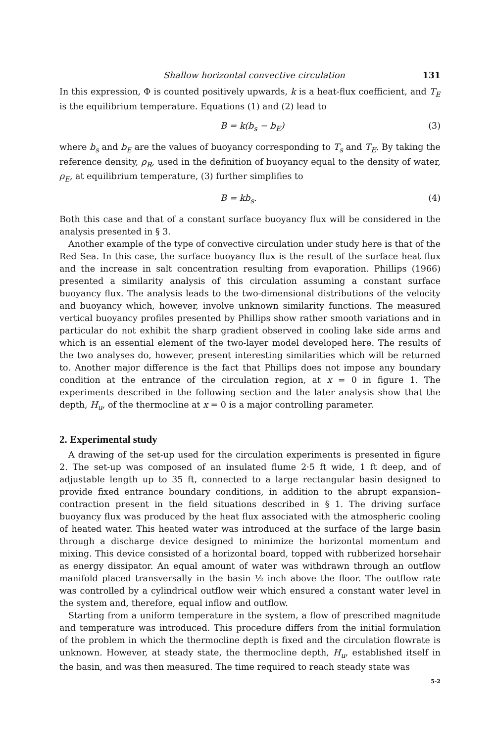Shallow horizontal convective circulation 131
In this expression, Φ is counted positively upwards, k is a heat-flux coefficient, and T<sub>E</sub> is the equilibrium temperature. Equations (1) and (2) lead to
B = k(b<sub>s</sub> − b<sub>E</sub>) (3)
where b<sub>s</sub> and b<sub>E</sub> are the values of buoyancy corresponding to T<sub>s</sub> and T<sub>E</sub>. By taking the reference density, ρ<sub>R</sub>, used in the definition of buoyancy equal to the density of water, ρ<sub>E</sub>, at equilibrium temperature, (3) further simplifies to
B = kb<sub>s</sub>. (4)
Both this case and that of a constant surface buoyancy flux will be considered in the analysis presented in § 3.
Another example of the type of convective circulation under study here is that of the Red Sea. In this case, the surface buoyancy flux is the result of the surface heat flux and the increase in salt concentration resulting from evaporation. Phillips (1966) presented a similarity analysis of this circulation assuming a constant surface buoyancy flux. The analysis leads to the two-dimensional distributions of the velocity and buoyancy which, however, involve unknown similarity functions. The measured vertical buoyancy profiles presented by Phillips show rather smooth variations and in particular do not exhibit the sharp gradient observed in cooling lake side arms and which is an essential element of the two-layer model developed here. The results of the two analyses do, however, present interesting similarities which will be returned to. Another major difference is the fact that Phillips does not impose any boundary condition at the entrance of the circulation region, at x = 0 in figure 1. The experiments described in the following section and the later analysis show that the depth, H<sub>u</sub>, of the thermocline at x = 0 is a major controlling parameter.
2. Experimental study
A drawing of the set-up used for the circulation experiments is presented in figure 2. The set-up was composed of an insulated flume 2·5 ft wide, 1 ft deep, and of adjustable length up to 35 ft, connected to a large rectangular basin designed to provide fixed entrance boundary conditions, in addition to the abrupt expansion–contraction present in the field situations described in § 1. The driving surface buoyancy flux was produced by the heat flux associated with the atmospheric cooling of heated water. This heated water was introduced at the surface of the large basin through a discharge device designed to minimize the horizontal momentum and mixing. This device consisted of a horizontal board, topped with rubberized horsehair as energy dissipator. An equal amount of water was withdrawn through an outflow manifold placed transversally in the basin ½ inch above the floor. The outflow rate was controlled by a cylindrical outflow weir which ensured a constant water level in the system and, therefore, equal inflow and outflow.
Starting from a uniform temperature in the system, a flow of prescribed magnitude and temperature was introduced. This procedure differs from the initial formulation of the problem in which the thermocline depth is fixed and the circulation flowrate is unknown. However, at steady state, the thermocline depth, H<sub>u</sub>, established itself in the basin, and was then measured. The time required to reach steady state was
5-2